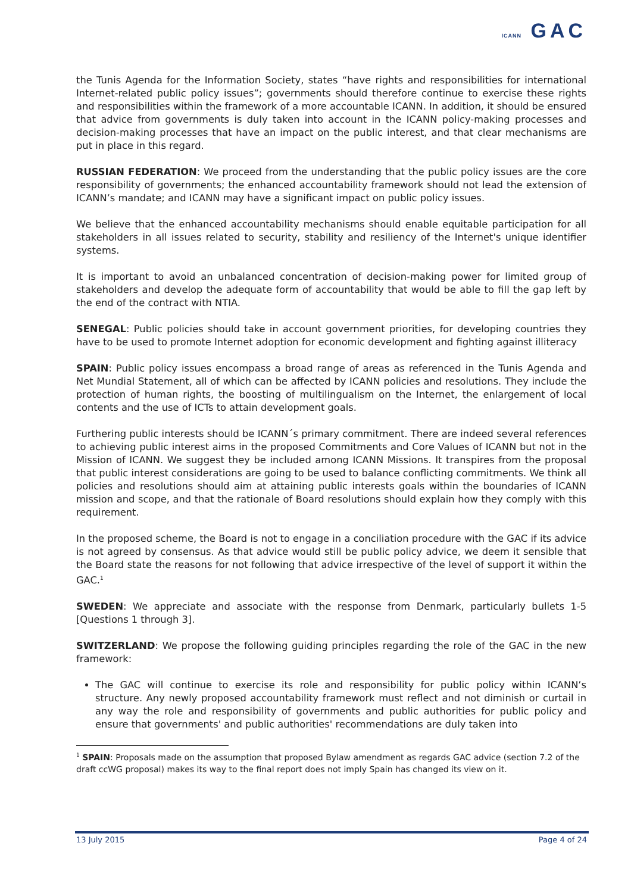ICANN GAC
the Tunis Agenda for the Information Society, states “have rights and responsibilities for international Internet-related public policy issues”; governments should therefore continue to exercise these rights and responsibilities within the framework of a more accountable ICANN. In addition, it should be ensured that advice from governments is duly taken into account in the ICANN policy-making processes and decision-making processes that have an impact on the public interest, and that clear mechanisms are put in place in this regard.
RUSSIAN FEDERATION: We proceed from the understanding that the public policy issues are the core responsibility of governments; the enhanced accountability framework should not lead the extension of ICANN’s mandate; and ICANN may have a significant impact on public policy issues.
We believe that the enhanced accountability mechanisms should enable equitable participation for all stakeholders in all issues related to security, stability and resiliency of the Internet's unique identifier systems.
It is important to avoid an unbalanced concentration of decision-making power for limited group of stakeholders and develop the adequate form of accountability that would be able to fill the gap left by the end of the contract with NTIA.
SENEGAL: Public policies should take in account government priorities, for developing countries they have to be used to promote Internet adoption for economic development and fighting against illiteracy
SPAIN: Public policy issues encompass a broad range of areas as referenced in the Tunis Agenda and Net Mundial Statement, all of which can be affected by ICANN policies and resolutions. They include the protection of human rights, the boosting of multilingualism on the Internet, the enlargement of local contents and the use of ICTs to attain development goals.
Furthering public interests should be ICANN´s primary commitment. There are indeed several references to achieving public interest aims in the proposed Commitments and Core Values of ICANN but not in the Mission of ICANN. We suggest they be included among ICANN Missions. It transpires from the proposal that public interest considerations are going to be used to balance conflicting commitments. We think all policies and resolutions should aim at attaining public interests goals within the boundaries of ICANN mission and scope, and that the rationale of Board resolutions should explain how they comply with this requirement.
In the proposed scheme, the Board is not to engage in a conciliation procedure with the GAC if its advice is not agreed by consensus. As that advice would still be public policy advice, we deem it sensible that the Board state the reasons for not following that advice irrespective of the level of support it within the GAC.<sup>1</sup>
SWEDEN: We appreciate and associate with the response from Denmark, particularly bullets 1-5 [Questions 1 through 3].
SWITZERLAND: We propose the following guiding principles regarding the role of the GAC in the new framework:
The GAC will continue to exercise its role and responsibility for public policy within ICANN’s structure. Any newly proposed accountability framework must reflect and not diminish or curtail in any way the role and responsibility of governments and public authorities for public policy and ensure that governments' and public authorities' recommendations are duly taken into
<sup>1</sup> SPAIN: Proposals made on the assumption that proposed Bylaw amendment as regards GAC advice (section 7.2 of the draft ccWG proposal) makes its way to the final report does not imply Spain has changed its view on it.
13 July 2015 Page 4 of 24